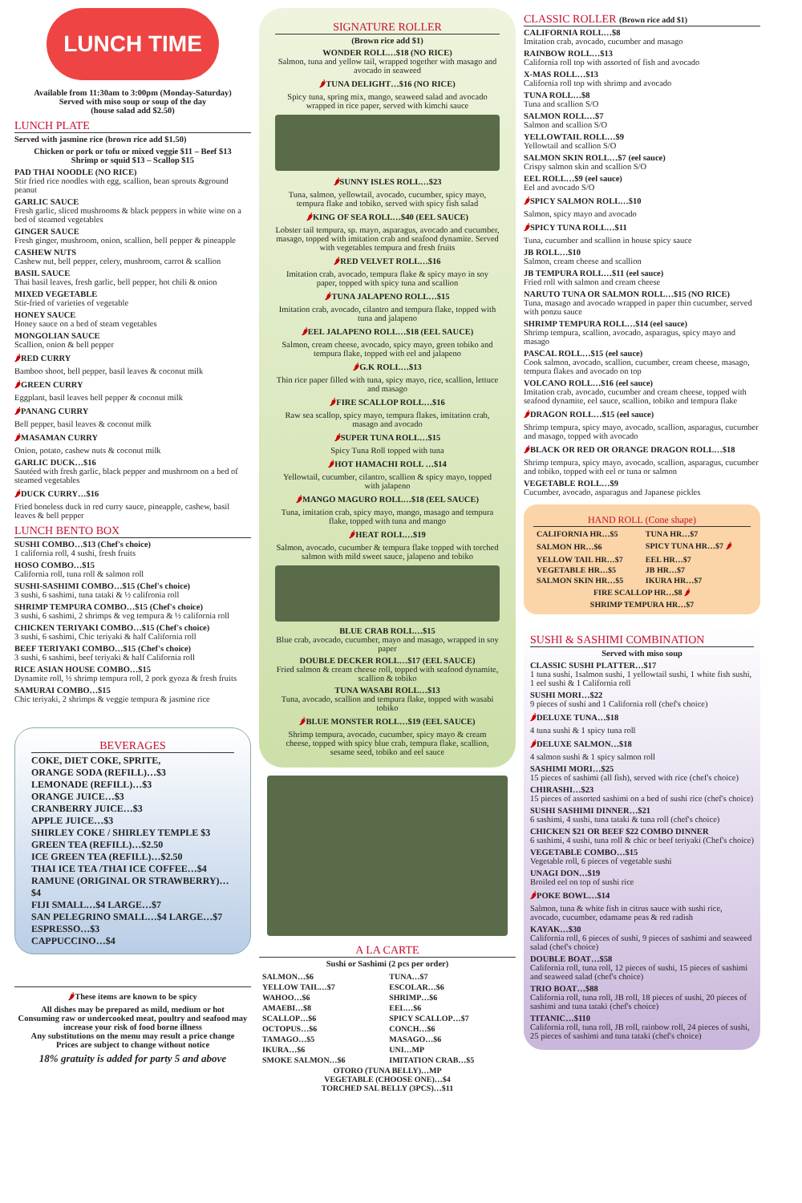LUNCH TIME
Available from 11:30am to 3:00pm (Monday-Saturday)
Served with miso soup or soup of the day
(house salad add $2.50)
LUNCH PLATE
Served with jasmine rice (brown rice add $1.50)
Chicken or pork or tofu or mixed veggie $11 – Beef $13
Shrimp or squid $13 – Scallop $15
PAD THAI NOODLE (NO RICE)
Stir fried rice noodles with egg, scallion, bean sprouts &ground peanut
GARLIC SAUCE
Fresh garlic, sliced mushrooms & black peppers in white wine on a bed of steamed vegetables
GINGER SAUCE
Fresh ginger, mushroom, onion, scallion, bell pepper & pineapple
CASHEW NUTS
Cashew nut, bell pepper, celery, mushroom, carrot & scallion
BASIL SAUCE
Thai basil leaves, fresh garlic, bell pepper, hot chili & onion
MIXED VEGETABLE
Stir-fried of varieties of vegetable
HONEY SAUCE
Honey sauce on a bed of steam vegetables
MONGOLIAN SAUCE
Scallion, onion & bell pepper
🌶RED CURRY
Bamboo shoot, bell pepper, basil leaves & coconut milk
🌶GREEN CURRY
Eggplant, basil leaves bell pepper & coconut milk
🌶PANANG CURRY
Bell pepper, basil leaves & coconut milk
🌶MASAMAN CURRY
Onion, potato, cashew nuts & coconut milk
GARLIC DUCK…$16
Sautéed with fresh garlic, black pepper and mushroom on a bed of steamed vegetables
🌶DUCK CURRY…$16
Fried boneless duck in red curry sauce, pineapple, cashew, basil leaves & bell pepper
LUNCH BENTO BOX
SUSHI COMBO…$13 (Chef's choice)
1 california roll, 4 sushi, fresh fruits
HOSO COMBO…$15
California roll, tuna roll & salmon roll
SUSHI-SASHIMI COMBO…$15 (Chef's choice)
3 sushi, 6 sashimi, tuna tataki & ½ califronia roll
SHRIMP TEMPURA COMBO…$15 (Chef's choice)
3 sushi, 6 sashimi, 2 shrimps & veg tempura & ½ california roll
CHICKEN TERIYAKI COMBO…$15 (Chef's choice)
3 sushi, 6 sashimi, Chic teriyaki & half California roll
BEEF TERIYAKI COMBO…$15 (Chef's choice)
3 sushi, 6 sashimi, beef teriyaki & half California roll
RICE ASIAN HOUSE COMBO…$15
Dynamite roll, ½ shrimp tempura roll, 2 pork gyoza & fresh fruits
SAMURAI COMBO…$15
Chic teriyaki, 2 shrimps & veggie tempura & jasmine rice
BEVERAGES
COKE, DIET COKE, SPRITE,
ORANGE SODA (REFILL)…$3
LEMONADE (REFILL)…$3
ORANGE JUICE…$3
CRANBERRY JUICE…$3
APPLE JUICE…$3
SHIRLEY COKE / SHIRLEY TEMPLE $3
GREEN TEA (REFILL)…$2.50
ICE GREEN TEA (REFILL)…$2.50
THAI ICE TEA /THAI ICE COFFEE…$4
RAMUNE (ORIGINAL OR STRAWBERRY)…$4
FIJI SMALL…$4 LARGE…$7
SAN PELEGRINO SMALL…$4 LARGE…$7
ESPRESSO…$3
CAPPUCCINO…$4
🌶These items are known to be spicy
All dishes may be prepared as mild, medium or hot
Consuming raw or undercooked meat, poultry and seafood may increase your risk of food borne illness
Any substitutions on the menu may result a price change
Prices are subject to change without notice
18% gratuity is added for party 5 and above
SIGNATURE ROLLER
(Brown rice add $1)
WONDER ROLL…$18 (NO RICE)
Salmon, tuna and yellow tail, wrapped together with masago and avocado in seaweed
🌶TUNA DELIGHT…$16 (NO RICE)
Spicy tuna, spring mix, mango, seaweed salad and avocado wrapped in rice paper, served with kimchi sauce
🌶SUNNY ISLES ROLL…$23
Tuna, salmon, yellowtail, avocado, cucumber, spicy mayo, tempura flake and tobiko, served with spicy fish salad
🌶KING OF SEA ROLL…$40 (EEL SAUCE)
Lobster tail tempura, sp. mayo, asparagus, avocado and cucumber, masago, topped with imitation crab and seafood dynamite. Served with vegetables tempura and fresh fruits
🌶RED VELVET ROLL…$16
Imitation crab, avocado, tempura flake & spicy mayo in soy paper, topped with spicy tuna and scallion
🌶TUNA JALAPENO ROLL…$15
Imitation crab, avocado, cilantro and tempura flake, topped with tuna and jalapeno
🌶EEL JALAPENO ROLL…$18 (EEL SAUCE)
Salmon, cream cheese, avocado, spicy mayo, green tobiko and tempura flake, topped with eel and jalapeno
🌶G.K ROLL…$13
Thin rice paper filled with tuna, spicy mayo, rice, scallion, lettuce and masago
🌶FIRE SCALLOP ROLL…$16
Raw sea scallop, spicy mayo, tempura flakes, imitation crab, masago and avocado
🌶SUPER TUNA ROLL…$15
Spicy Tuna Roll topped with tuna
🌶HOT HAMACHI ROLL …$14
Yellowtail, cucumber, cilantro, scallion & spicy mayo, topped with jalapeno
🌶MANGO MAGURO ROLL…$18 (EEL SAUCE)
Tuna, imitation crab, spicy mayo, mango, masago and tempura flake, topped with tuna and mango
🌶HEAT ROLL…$19
Salmon, avocado, cucumber & tempura flake topped with torched salmon with mild sweet sauce, jalapeno and tobiko
BLUE CRAB ROLL…$15
Blue crab, avocado, cucumber, mayo and masago, wrapped in soy paper
DOUBLE DECKER ROLL…$17 (EEL SAUCE)
Fried salmon & cream cheese roll, topped with seafood dynamite, scallion & tobiko
TUNA WASABI ROLL…$13
Tuna, avocado, scallion and tempura flake, topped with wasabi tobiko
🌶BLUE MONSTER ROLL…$19 (EEL SAUCE)
Shrimp tempura, avocado, cucumber, spicy mayo & cream cheese, topped with spicy blue crab, tempura flake, scallion, sesame seed, tobiko and eel sauce
A LA CARTE
Sushi or Sashimi (2 pcs per order)
| SALMON…$6 | TUNA…$7 |
| YELLOW TAIL…$7 | ESCOLAR…$6 |
| WAHOO…$6 | SHRIMP…$6 |
| AMAEBI…$8 | EEL…$6 |
| SCALLOP…$6 | SPICY SCALLOP…$7 |
| OCTOPUS…$6 | CONCH…$6 |
| TAMAGO…$5 | MASAGO…$6 |
| IKURA…$6 | UNI…MP |
| SMOKE SALMON…$6 | IMITATION CRAB…$5 |
| OTORO (TUNA BELLY)…MP VEGETABLE (CHOOSE ONE)…$4 TORCHED SAL BELLY (3PCS)…$11 | |
CLASSIC ROLLER (Brown rice add $1)
CALIFORNIA ROLL…$8
Imitation crab, avocado, cucumber and masago
RAINBOW ROLL…$13
California roll top with assorted of fish and avocado
X-MAS ROLL…$13
California roll top with shrimp and avocado
TUNA ROLL…$8
Tuna and scallion S/O
SALMON ROLL…$7
Salmon and scallion S/O
YELLOWTAIL ROLL…$9
Yellowtail and scallion S/O
SALMON SKIN ROLL…$7 (eel sauce)
Crispy salmon skin and scallion S/O
EEL ROLL…$9 (eel sauce)
Eel and avocado S/O
🌶SPICY SALMON ROLL…$10
Salmon, spicy mayo and avocado
🌶SPICY TUNA ROLL…$11
Tuna, cucumber and scallion in house spicy sauce
JB ROLL…$10
Salmon, cream cheese and scallion
JB TEMPURA ROLL…$11 (eel sauce)
Fried roll with salmon and cream cheese
NARUTO TUNA OR SALMON ROLL…$15 (NO RICE)
Tuna, masago and avocado wrapped in paper thin cucumber, served with ponzu sauce
SHRIMP TEMPURA ROLL…$14 (eel sauce)
Shrimp tempura, scallion, avocado, asparagus, spicy mayo and masago
PASCAL ROLL…$15 (eel sauce)
Cook salmon, avocado, scallion, cucumber, cream cheese, masago, tempura flakes and avocado on top
VOLCANO ROLL…$16 (eel sauce)
Imitation crab, avocado, cucumber and cream cheese, topped with seafood dynamite, eel sauce, scallion, tobiko and tempura flake
🌶DRAGON ROLL…$15 (eel sauce)
Shrimp tempura, spicy mayo, avocado, scallion, asparagus, cucumber and masago, topped with avocado
🌶BLACK OR RED OR ORANGE DRAGON ROLL…$18
Shrimp tempura, spicy mayo, avocado, scallion, asparagus, cucumber and tobiko, topped with eel or tuna or salmon
VEGETABLE ROLL…$9
Cucumber, avocado, asparagus and Japanese pickles
HAND ROLL (Cone shape)
| CALIFORNIA HR…$5 | TUNA HR…$7 |
| SALMON HR…$6 | SPICY TUNA HR…$7 🌶 |
| YELLOW TAIL HR…$7 | EEL HR…$7 |
| VEGETABLE HR…$5 | JB HR…$7 |
| SALMON SKIN HR…$5 | IKURA HR…$7 |
| FIRE SCALLOP HR…$8 🌶 SHRIMP TEMPURA HR…$7 | |
SUSHI & SASHIMI COMBINATION
Served with miso soup
CLASSIC SUSHI PLATTER…$17
1 tuna sushi, 1salmon sushi, 1 yellowtail sushi, 1 white fish sushi, 1 eel sushi & 1 California roll
SUSHI MORI…$22
9 pieces of sushi and 1 California roll (chef's choice)
🌶DELUXE TUNA…$18
4 tuna sushi & 1 spicy tuna roll
🌶DELUXE SALMON…$18
4 salmon sushi & 1 spicy salmon roll
SASHIMI MORI…$25
15 pieces of sashimi (all fish), served with rice (chef's choice)
CHIRASHI…$23
15 pieces of assorted sashimi on a bed of sushi rice (chef's choice)
SUSHI SASHIMI DINNER…$21
6 sashimi, 4 sushi, tuna tataki & tuna roll (chef's choice)
CHICKEN $21 OR BEEF $22 COMBO DINNER
6 sashimi, 4 sushi, tuna roll & chic or beef teriyaki (Chef's choice)
VEGETABLE COMBO…$15
Vegetable roll, 6 pieces of vegetable sushi
UNAGI DON…$19
Broiled eel on top of sushi rice
🌶POKE BOWL…$14
Salmon, tuna & white fish in citrus sauce with sushi rice, avocado, cucumber, edamame peas & red radish
KAYAK…$30
California roll, 6 pieces of sushi, 9 pieces of sashimi and seaweed salad (chef's choice)
DOUBLE BOAT…$58
California roll, tuna roll, 12 pieces of sushi, 15 pieces of sashimi and seaweed salad (chef's choice)
TRIO BOAT…$88
California roll, tuna roll, JB roll, 18 pieces of sushi, 20 pieces of sashimi and tuna tataki (chef's choice)
TITANIC…$110
California roll, tuna roll, JB roll, rainbow roll, 24 pieces of sushi, 25 pieces of sashimi and tuna tataki (chef's choice)